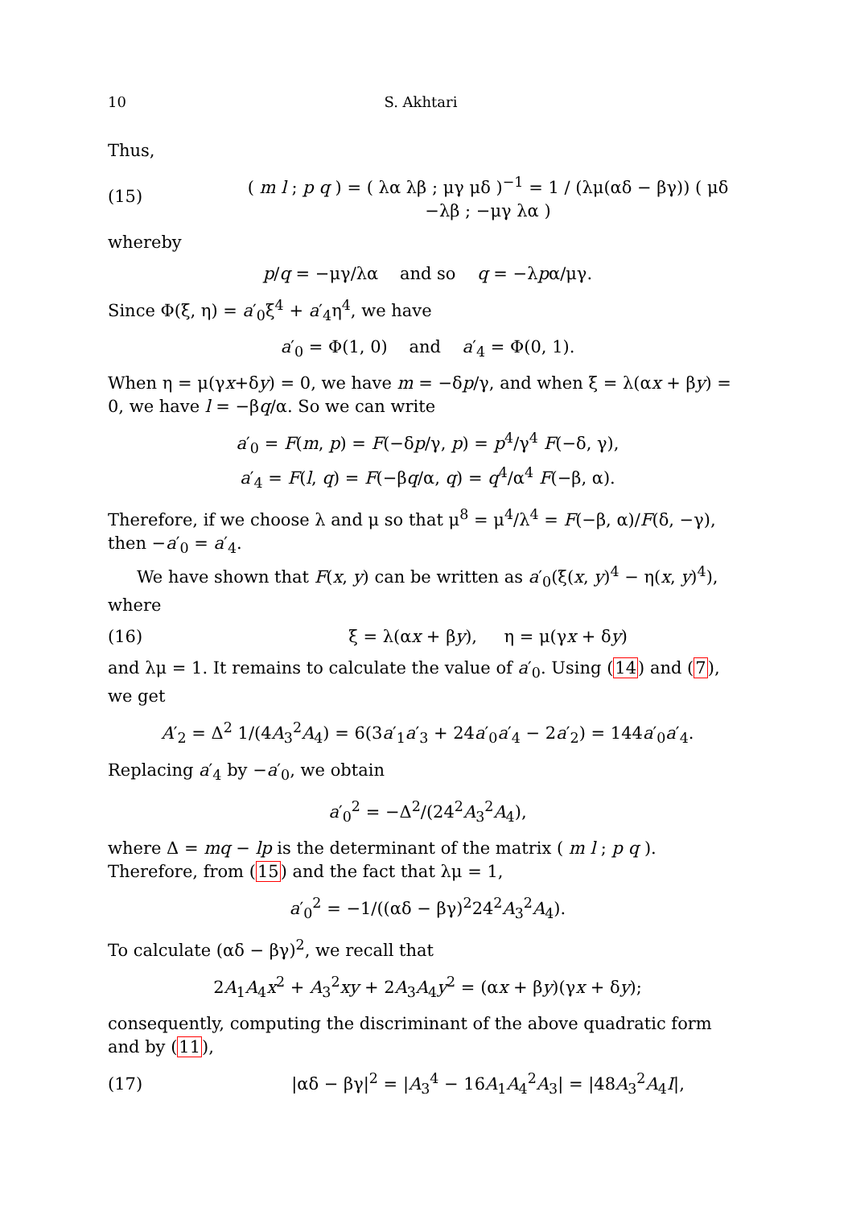10 S. Akhtari
Thus,
(15) ( m l ; p q ) = ( λα λβ ; μγ μδ )<sup>−1</sup> = 1 / (λμ(αδ − βγ)) ( μδ −λβ ; −μγ λα )
whereby
p/q = −μγ/λα and so q = −λpα/μγ.
Since Φ(ξ, η) = a′<sub>0</sub>ξ<sup>4</sup> + a′<sub>4</sub>η<sup>4</sup>, we have
a′<sub>0</sub> = Φ(1, 0) and a′<sub>4</sub> = Φ(0, 1).
When η = μ(γx+δy) = 0, we have m = −δp/γ, and when ξ = λ(αx + βy) = 0, we have l = −βq/α. So we can write
a′<sub>0</sub> = F(m, p) = F(−δp/γ, p) = p<sup>4</sup>/γ<sup>4</sup> F(−δ, γ),
a′<sub>4</sub> = F(l, q) = F(−βq/α, q) = q<sup>4</sup>/α<sup>4</sup> F(−β, α).
Therefore, if we choose λ and μ so that μ<sup>8</sup> = μ<sup>4</sup>/λ<sup>4</sup> = F(−β, α)/F(δ, −γ), then −a′<sub>0</sub> = a′<sub>4</sub>.
We have shown that F(x, y) can be written as a′<sub>0</sub>(ξ(x, y)<sup>4</sup> − η(x, y)<sup>4</sup>), where
(16) ξ = λ(αx + βy), η = μ(γx + δy)
and λμ = 1. It remains to calculate the value of a′<sub>0</sub>. Using (14) and (7), we get
A′<sub>2</sub> = Δ<sup>2</sup> 1/(4A<sub>3</sub><sup>2</sup>A<sub>4</sub>) = 6(3a′<sub>1</sub>a′<sub>3</sub> + 24a′<sub>0</sub>a′<sub>4</sub> − 2a′<sub>2</sub>) = 144a′<sub>0</sub>a′<sub>4</sub>.
Replacing a′<sub>4</sub> by −a′<sub>0</sub>, we obtain
a′<sub>0</sub><sup>2</sup> = −Δ<sup>2</sup>/(24<sup>2</sup>A<sub>3</sub><sup>2</sup>A<sub>4</sub>),
where Δ = mq − lp is the determinant of the matrix ( m l ; p q ). Therefore, from (15) and the fact that λμ = 1,
a′<sub>0</sub><sup>2</sup> = −1/((αδ − βγ)<sup>2</sup>24<sup>2</sup>A<sub>3</sub><sup>2</sup>A<sub>4</sub>).
To calculate (αδ − βγ)<sup>2</sup>, we recall that
2A<sub>1</sub>A<sub>4</sub>x<sup>2</sup> + A<sub>3</sub><sup>2</sup>xy + 2A<sub>3</sub>A<sub>4</sub>y<sup>2</sup> = (αx + βy)(γx + δy);
consequently, computing the discriminant of the above quadratic form and by (11),
(17) |αδ − βγ|<sup>2</sup> = |A<sub>3</sub><sup>4</sup> − 16A<sub>1</sub>A<sub>4</sub><sup>2</sup>A<sub>3</sub>| = |48A<sub>3</sub><sup>2</sup>A<sub>4</sub>I|,